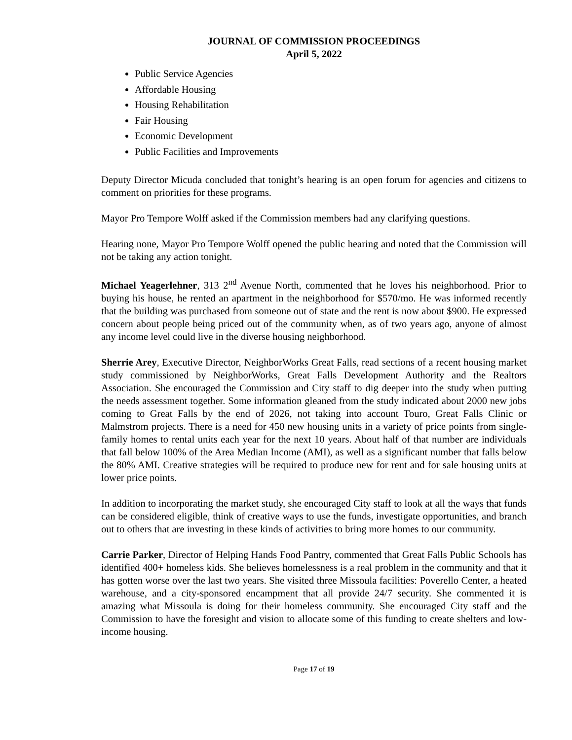JOURNAL OF COMMISSION PROCEEDINGS
April 5, 2022
Public Service Agencies
Affordable Housing
Housing Rehabilitation
Fair Housing
Economic Development
Public Facilities and Improvements
Deputy Director Micuda concluded that tonight’s hearing is an open forum for agencies and citizens to comment on priorities for these programs.
Mayor Pro Tempore Wolff asked if the Commission members had any clarifying questions.
Hearing none, Mayor Pro Tempore Wolff opened the public hearing and noted that the Commission will not be taking any action tonight.
Michael Yeagerlehner, 313 2<sup>nd</sup> Avenue North, commented that he loves his neighborhood. Prior to buying his house, he rented an apartment in the neighborhood for $570/mo. He was informed recently that the building was purchased from someone out of state and the rent is now about $900. He expressed concern about people being priced out of the community when, as of two years ago, anyone of almost any income level could live in the diverse housing neighborhood.
Sherrie Arey, Executive Director, NeighborWorks Great Falls, read sections of a recent housing market study commissioned by NeighborWorks, Great Falls Development Authority and the Realtors Association. She encouraged the Commission and City staff to dig deeper into the study when putting the needs assessment together. Some information gleaned from the study indicated about 2000 new jobs coming to Great Falls by the end of 2026, not taking into account Touro, Great Falls Clinic or Malmstrom projects. There is a need for 450 new housing units in a variety of price points from single-family homes to rental units each year for the next 10 years. About half of that number are individuals that fall below 100% of the Area Median Income (AMI), as well as a significant number that falls below the 80% AMI. Creative strategies will be required to produce new for rent and for sale housing units at lower price points.
In addition to incorporating the market study, she encouraged City staff to look at all the ways that funds can be considered eligible, think of creative ways to use the funds, investigate opportunities, and branch out to others that are investing in these kinds of activities to bring more homes to our community.
Carrie Parker, Director of Helping Hands Food Pantry, commented that Great Falls Public Schools has identified 400+ homeless kids. She believes homelessness is a real problem in the community and that it has gotten worse over the last two years. She visited three Missoula facilities: Poverello Center, a heated warehouse, and a city-sponsored encampment that all provide 24/7 security. She commented it is amazing what Missoula is doing for their homeless community. She encouraged City staff and the Commission to have the foresight and vision to allocate some of this funding to create shelters and low-income housing.
Page 17 of 19